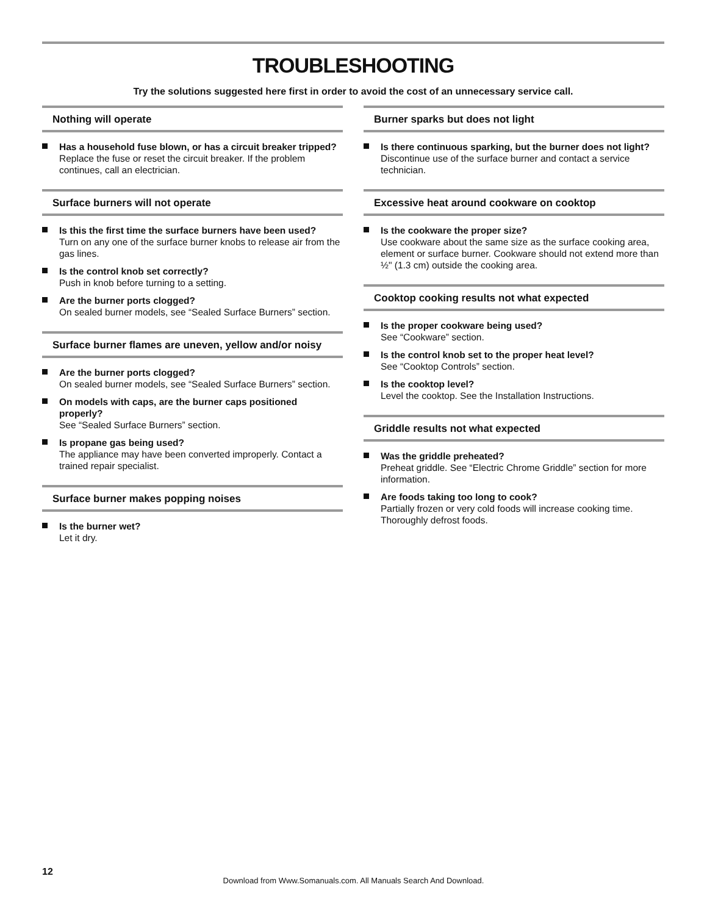TROUBLESHOOTING
Try the solutions suggested here first in order to avoid the cost of an unnecessary service call.
Nothing will operate
Has a household fuse blown, or has a circuit breaker tripped?
Replace the fuse or reset the circuit breaker. If the problem continues, call an electrician.
Surface burners will not operate
Is this the first time the surface burners have been used?
Turn on any one of the surface burner knobs to release air from the gas lines.
Is the control knob set correctly?
Push in knob before turning to a setting.
Are the burner ports clogged?
On sealed burner models, see “Sealed Surface Burners” section.
Surface burner flames are uneven, yellow and/or noisy
Are the burner ports clogged?
On sealed burner models, see “Sealed Surface Burners” section.
On models with caps, are the burner caps positioned properly?
See “Sealed Surface Burners” section.
Is propane gas being used?
The appliance may have been converted improperly. Contact a trained repair specialist.
Surface burner makes popping noises
Is the burner wet?
Let it dry.
Burner sparks but does not light
Is there continuous sparking, but the burner does not light?
Discontinue use of the surface burner and contact a service technician.
Excessive heat around cookware on cooktop
Is the cookware the proper size?
Use cookware about the same size as the surface cooking area, element or surface burner. Cookware should not extend more than ½" (1.3 cm) outside the cooking area.
Cooktop cooking results not what expected
Is the proper cookware being used?
See “Cookware” section.
Is the control knob set to the proper heat level?
See “Cooktop Controls” section.
Is the cooktop level?
Level the cooktop. See the Installation Instructions.
Griddle results not what expected
Was the griddle preheated?
Preheat griddle. See “Electric Chrome Griddle” section for more information.
Are foods taking too long to cook?
Partially frozen or very cold foods will increase cooking time. Thoroughly defrost foods.
12
Download from Www.Somanuals.com. All Manuals Search And Download.